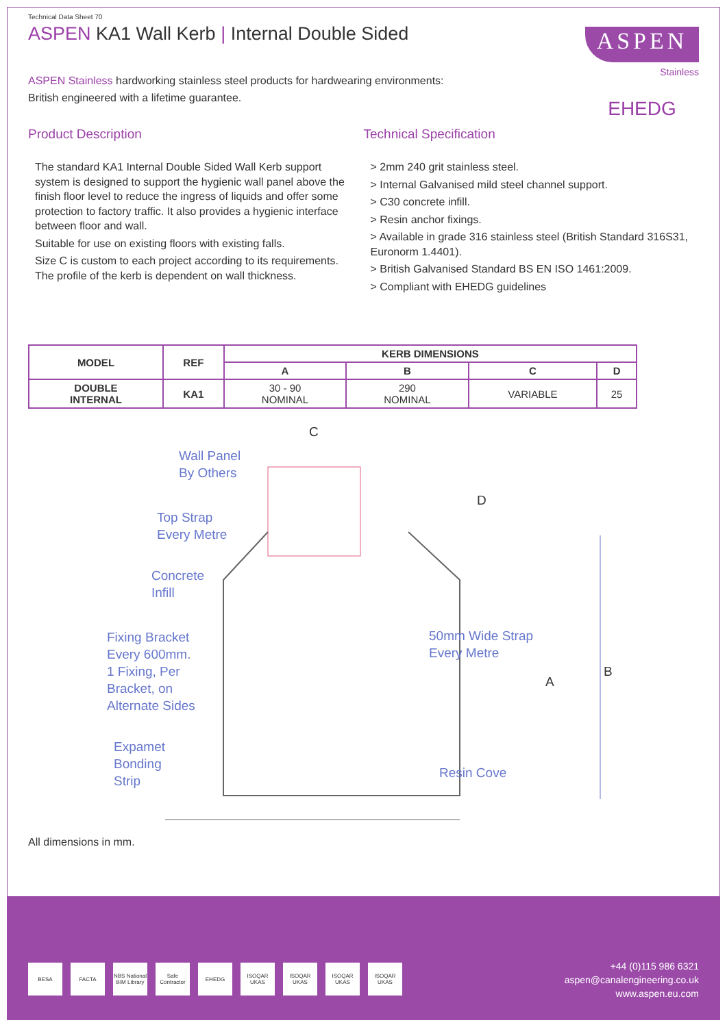Technical Data Sheet 70
ASPEN KA1 Wall Kerb | Internal Double Sided
ASPEN
Stainless
EHEDG
ASPEN Stainless hardworking stainless steel products for hardwearing environments:
British engineered with a lifetime guarantee.
Product Description
The standard KA1 Internal Double Sided Wall Kerb support system is designed to support the hygienic wall panel above the finish floor level to reduce the ingress of liquids and offer some protection to factory traffic. It also provides a hygienic interface between floor and wall.
Suitable for use on existing floors with existing falls.
Size C is custom to each project according to its requirements. The profile of the kerb is dependent on wall thickness.
Technical Specification
> 2mm 240 grit stainless steel.
> Internal Galvanised mild steel channel support.
> C30 concrete infill.
> Resin anchor fixings.
> Available in grade 316 stainless steel (British Standard 316S31, Euronorm 1.4401).
> British Galvanised Standard BS EN ISO 1461:2009.
> Compliant with EHEDG guidelines
| MODEL | REF | KERB DIMENSIONS | | | |
| --- | --- | --- | --- | --- | --- |
| | | A | B | C | D |
| DOUBLE INTERNAL | KA1 | 30 - 90 NOMINAL | 290 NOMINAL | VARIABLE | 25 |
C
D
A
B
Wall Panel
By Others
Top Strap
Every Metre
Concrete
Infill
Fixing Bracket
Every 600mm.
1 Fixing, Per
Bracket, on
Alternate Sides
Expamet
Bonding
Strip
50mm Wide Strap
Every Metre
Resin Cove
All dimensions in mm.
BESA FACTA NBS National BIM Library Safe Contractor EHEDG ISOQAR UKAS ISOQAR UKAS ISOQAR UKAS ISOQAR UKAS
+44 (0)115 986 6321
aspen@canalengineering.co.uk
www.aspen.eu.com